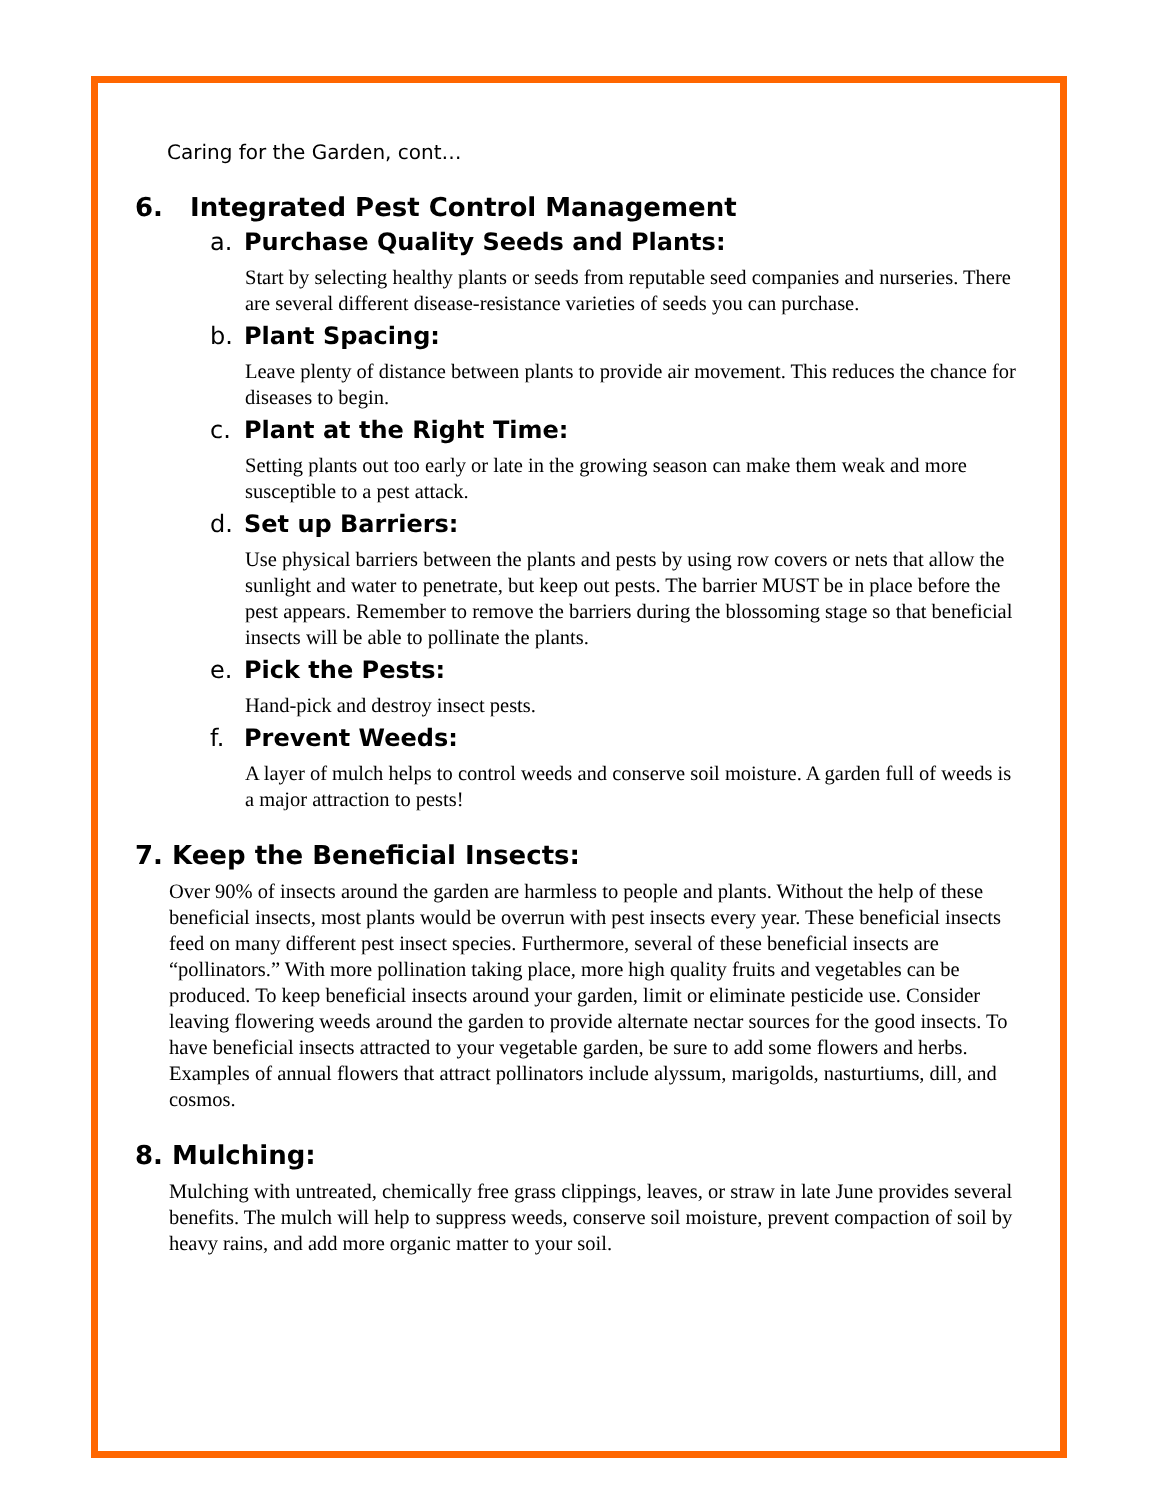Caring for the Garden, cont…
6. Integrated Pest Control Management
a. Purchase Quality Seeds and Plants:
Start by selecting healthy plants or seeds from reputable seed companies and nurseries. There are several different disease-resistance varieties of seeds you can purchase.
b. Plant Spacing:
Leave plenty of distance between plants to provide air movement. This reduces the chance for diseases to begin.
c. Plant at the Right Time:
Setting plants out too early or late in the growing season can make them weak and more susceptible to a pest attack.
d. Set up Barriers:
Use physical barriers between the plants and pests by using row covers or nets that allow the sunlight and water to penetrate, but keep out pests. The barrier MUST be in place before the pest appears. Remember to remove the barriers during the blossoming stage so that beneficial insects will be able to pollinate the plants.
e. Pick the Pests:
Hand-pick and destroy insect pests.
f. Prevent Weeds:
A layer of mulch helps to control weeds and conserve soil moisture. A garden full of weeds is a major attraction to pests!
7. Keep the Beneficial Insects:
Over 90% of insects around the garden are harmless to people and plants. Without the help of these beneficial insects, most plants would be overrun with pest insects every year. These beneficial insects feed on many different pest insect species. Furthermore, several of these beneficial insects are “pollinators.” With more pollination taking place, more high quality fruits and vegetables can be produced. To keep beneficial insects around your garden, limit or eliminate pesticide use. Consider leaving flowering weeds around the garden to provide alternate nectar sources for the good insects. To have beneficial insects attracted to your vegetable garden, be sure to add some flowers and herbs. Examples of annual flowers that attract pollinators include alyssum, marigolds, nasturtiums, dill, and cosmos.
8. Mulching:
Mulching with untreated, chemically free grass clippings, leaves, or straw in late June provides several benefits. The mulch will help to suppress weeds, conserve soil moisture, prevent compaction of soil by heavy rains, and add more organic matter to your soil.